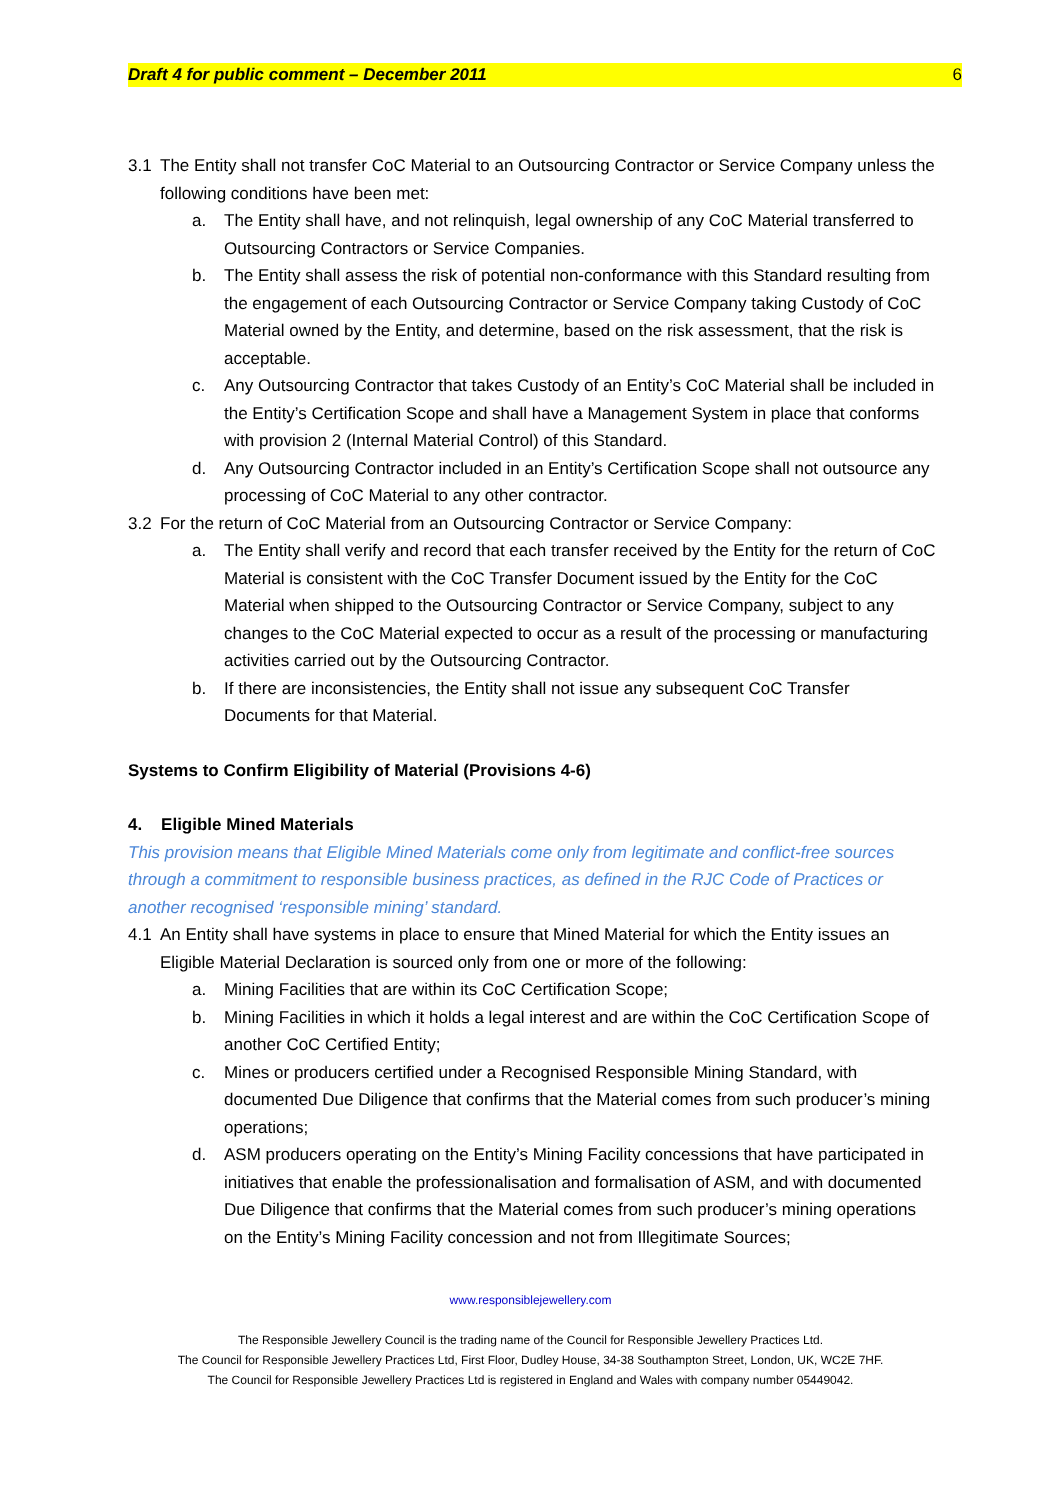Draft 4 for public comment – December 2011 6
3.1 The Entity shall not transfer CoC Material to an Outsourcing Contractor or Service Company unless the following conditions have been met:
a. The Entity shall have, and not relinquish, legal ownership of any CoC Material transferred to Outsourcing Contractors or Service Companies.
b. The Entity shall assess the risk of potential non-conformance with this Standard resulting from the engagement of each Outsourcing Contractor or Service Company taking Custody of CoC Material owned by the Entity, and determine, based on the risk assessment, that the risk is acceptable.
c. Any Outsourcing Contractor that takes Custody of an Entity’s CoC Material shall be included in the Entity’s Certification Scope and shall have a Management System in place that conforms with provision 2 (Internal Material Control) of this Standard.
d. Any Outsourcing Contractor included in an Entity’s Certification Scope shall not outsource any processing of CoC Material to any other contractor.
3.2 For the return of CoC Material from an Outsourcing Contractor or Service Company:
a. The Entity shall verify and record that each transfer received by the Entity for the return of CoC Material is consistent with the CoC Transfer Document issued by the Entity for the CoC Material when shipped to the Outsourcing Contractor or Service Company, subject to any changes to the CoC Material expected to occur as a result of the processing or manufacturing activities carried out by the Outsourcing Contractor.
b. If there are inconsistencies, the Entity shall not issue any subsequent CoC Transfer Documents for that Material.
Systems to Confirm Eligibility of Material (Provisions 4-6)
4. Eligible Mined Materials
This provision means that Eligible Mined Materials come only from legitimate and conflict-free sources through a commitment to responsible business practices, as defined in the RJC Code of Practices or another recognised ‘responsible mining’ standard.
4.1 An Entity shall have systems in place to ensure that Mined Material for which the Entity issues an Eligible Material Declaration is sourced only from one or more of the following:
a. Mining Facilities that are within its CoC Certification Scope;
b. Mining Facilities in which it holds a legal interest and are within the CoC Certification Scope of another CoC Certified Entity;
c. Mines or producers certified under a Recognised Responsible Mining Standard, with documented Due Diligence that confirms that the Material comes from such producer’s mining operations;
d. ASM producers operating on the Entity’s Mining Facility concessions that have participated in initiatives that enable the professionalisation and formalisation of ASM, and with documented Due Diligence that confirms that the Material comes from such producer’s mining operations on the Entity’s Mining Facility concession and not from Illegitimate Sources;
www.responsiblejewellery.com
The Responsible Jewellery Council is the trading name of the Council for Responsible Jewellery Practices Ltd.
The Council for Responsible Jewellery Practices Ltd, First Floor, Dudley House, 34-38 Southampton Street, London, UK, WC2E 7HF.
The Council for Responsible Jewellery Practices Ltd is registered in England and Wales with company number 05449042.